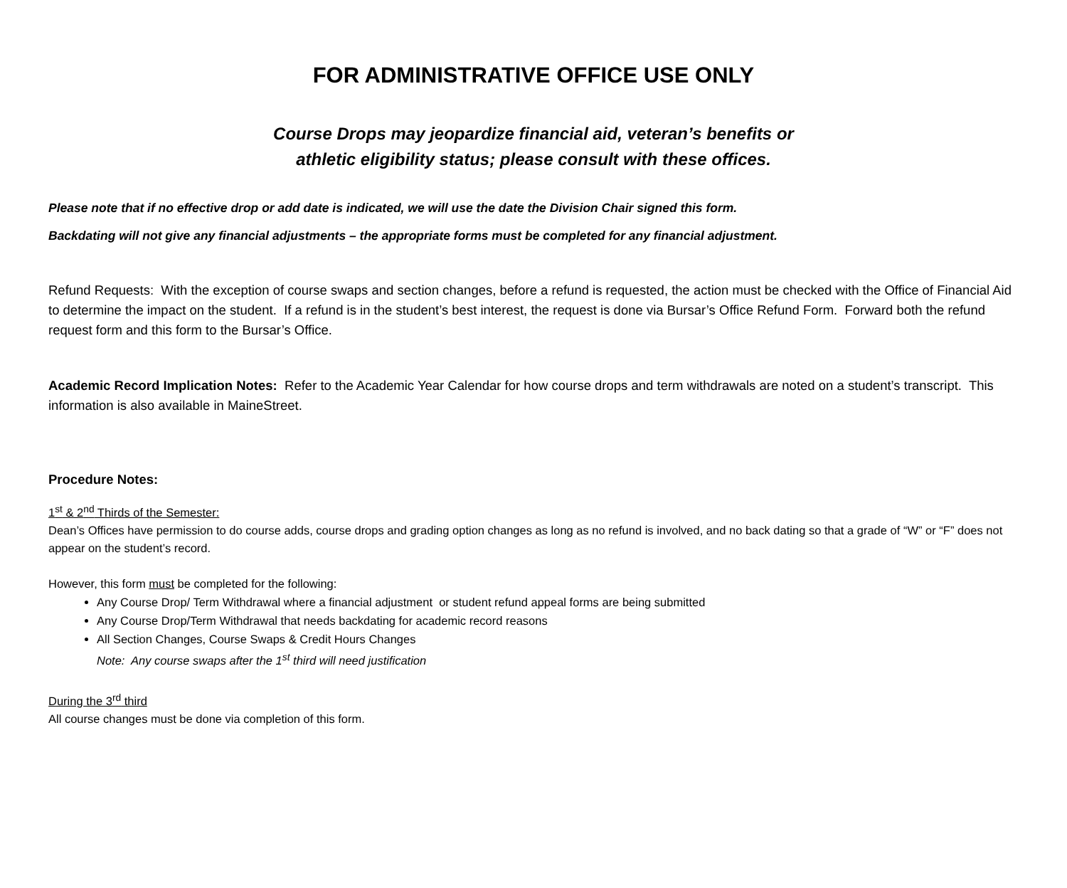FOR ADMINISTRATIVE OFFICE USE ONLY
Course Drops may jeopardize financial aid, veteran’s benefits or
athletic eligibility status; please consult with these offices.
Please note that if no effective drop or add date is indicated, we will use the date the Division Chair signed this form.
Backdating will not give any financial adjustments – the appropriate forms must be completed for any financial adjustment.
Refund Requests: With the exception of course swaps and section changes, before a refund is requested, the action must be checked with the Office of Financial Aid to determine the impact on the student. If a refund is in the student’s best interest, the request is done via Bursar’s Office Refund Form. Forward both the refund request form and this form to the Bursar’s Office.
Academic Record Implication Notes: Refer to the Academic Year Calendar for how course drops and term withdrawals are noted on a student’s transcript. This information is also available in MaineStreet.
Procedure Notes:
1<sup>st</sup> & 2<sup>nd</sup> Thirds of the Semester:
Dean’s Offices have permission to do course adds, course drops and grading option changes as long as no refund is involved, and no back dating so that a grade of “W” or “F” does not appear on the student’s record.
However, this form must be completed for the following:
Any Course Drop/ Term Withdrawal where a financial adjustment or student refund appeal forms are being submitted
Any Course Drop/Term Withdrawal that needs backdating for academic record reasons
All Section Changes, Course Swaps & Credit Hours Changes
Note: Any course swaps after the 1<sup>st</sup> third will need justification
During the 3<sup>rd</sup> third
All course changes must be done via completion of this form.